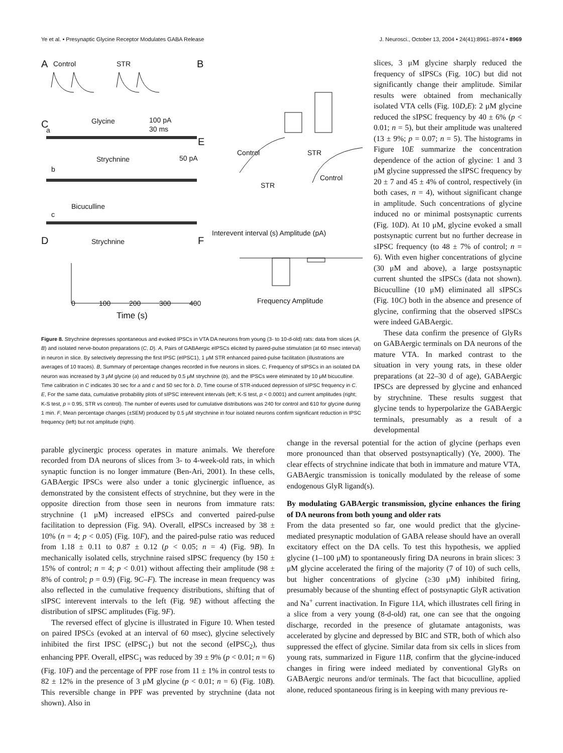Ye et al. • Presynaptic Glycine Receptor Modulates GABA Release J. Neurosci., October 13, 2004 • 24(41):8961–8974 • 8969
A
Control
STR
B
C
Glycine
100 pA
30 ms
a
Strychnine
b
50 pA
Bicuculline
c
D
Strychnine
E
Control
STR
STR
Control
Interevent interval (s) Amplitude (pA)
F
Frequency Amplitude
Time (s)
0
100
200
300
400
Figure 8. Strychnine depresses spontaneous and evoked IPSCs in VTA DA neurons from young (3- to 10-d-old) rats: data from slices (A, B) and isolated nerve-bouton preparations (C, D). A, Pairs of GABAergic eIPSCs elicited by paired-pulse stimulation (at 60 msec interval) in neuron in slice. By selectively depressing the first IPSC (eIPSC1), 1 μM STR enhanced paired-pulse facilitation (illustrations are averages of 10 traces). B, Summary of percentage changes recorded in five neurons in slices. C, Frequency of sIPSCs in an isolated DA neuron was increased by 3 μM glycine (a) and reduced by 0.5 μM strychnine (b), and the IPSCs were eliminated by 10 μM bicuculline. Time calibration in C indicates 30 sec for a and c and 50 sec for b. D, Time course of STR-induced depression of sIPSC frequency in C. E, For the same data, cumulative probability plots of sIPSC interevent intervals (left; K-S test, p < 0.0001) and current amplitudes (right; K-S test, p = 0.95, STR vs control). The number of events used for cumulative distributions was 240 for control and 610 for glycine during 1 min. F, Mean percentage changes (±SEM) produced by 0.5 μM strychnine in four isolated neurons confirm significant reduction in IPSC frequency (left) but not amplitude (right).
slices, 3 μM glycine sharply reduced the frequency of sIPSCs (Fig. 10C) but did not significantly change their amplitude. Similar results were obtained from mechanically isolated VTA cells (Fig. 10D,E): 2 μM glycine reduced the sIPSC frequency by 40 ± 6% (p < 0.01; n = 5), but their amplitude was unaltered (13 ± 9%; p = 0.07; n = 5). The histograms in Figure 10E summarize the concentration dependence of the action of glycine: 1 and 3 μM glycine suppressed the sIPSC frequency by 20 ± 7 and 45 ± 4% of control, respectively (in both cases, n = 4), without significant change in amplitude. Such concentrations of glycine induced no or minimal postsynaptic currents (Fig. 10D). At 10 μM, glycine evoked a small postsynaptic current but no further decrease in sIPSC frequency (to 48 ± 7% of control; n = 6). With even higher concentrations of glycine (30 μM and above), a large postsynaptic current shunted the sIPSCs (data not shown). Bicuculline (10 μM) eliminated all sIPSCs (Fig. 10C) both in the absence and presence of glycine, confirming that the observed sIPSCs were indeed GABAergic.
These data confirm the presence of GlyRs on GABAergic terminals on DA neurons of the mature VTA. In marked contrast to the situation in very young rats, in these older preparations (at 22–30 d of age), GABAergic IPSCs are depressed by glycine and enhanced by strychnine. These results suggest that glycine tends to hyperpolarize the GABAergic terminals, presumably as a result of a developmental
parable glycinergic process operates in mature animals. We therefore recorded from DA neurons of slices from 3- to 4-week-old rats, in which synaptic function is no longer immature (Ben-Ari, 2001). In these cells, GABAergic IPSCs were also under a tonic glycinergic influence, as demonstrated by the consistent effects of strychnine, but they were in the opposite direction from those seen in neurons from immature rats: strychnine (1 μM) increased eIPSCs and converted paired-pulse facilitation to depression (Fig. 9A). Overall, eIPSCs increased by 38 ± 10% (n = 4; p < 0.05) (Fig. 10F), and the paired-pulse ratio was reduced from 1.18 ± 0.11 to 0.87 ± 0.12 (p < 0.05; n = 4) (Fig. 9B). In mechanically isolated cells, strychnine raised sIPSC frequency (by 150 ± 15% of control; n = 4; p < 0.01) without affecting their amplitude (98 ± 8% of control; p = 0.9) (Fig. 9C–F). The increase in mean frequency was also reflected in the cumulative frequency distributions, shifting that of sIPSC interevent intervals to the left (Fig. 9E) without affecting the distribution of sIPSC amplitudes (Fig. 9F).
The reversed effect of glycine is illustrated in Figure 10. When tested on paired IPSCs (evoked at an interval of 60 msec), glycine selectively inhibited the first IPSC (eIPSC<sub>1</sub>) but not the second (eIPSC<sub>2</sub>), thus enhancing PPF. Overall, eIPSC<sub>1</sub> was reduced by 39 ± 9% (p < 0.01; n = 6) (Fig. 10F) and the percentage of PPF rose from 11 ± 1% in control tests to 82 ± 12% in the presence of 3 μM glycine (p < 0.01; n = 6) (Fig. 10B). This reversible change in PPF was prevented by strychnine (data not shown). Also in
change in the reversal potential for the action of glycine (perhaps even more pronounced than that observed postsynaptically) (Ye, 2000). The clear effects of strychnine indicate that both in immature and mature VTA, GABAergic transmission is tonically modulated by the release of some endogenous GlyR ligand(s).
By modulating GABAergic transmission, glycine enhances the firing of DA neurons from both young and older rats
From the data presented so far, one would predict that the glycine-mediated presynaptic modulation of GABA release should have an overall excitatory effect on the DA cells. To test this hypothesis, we applied glycine (1–100 μM) to spontaneously firing DA neurons in brain slices: 3 μM glycine accelerated the firing of the majority (7 of 10) of such cells, but higher concentrations of glycine (≥30 μM) inhibited firing, presumably because of the shunting effect of postsynaptic GlyR activation and Na<sup>+</sup> current inactivation. In Figure 11A, which illustrates cell firing in a slice from a very young (8-d-old) rat, one can see that the ongoing discharge, recorded in the presence of glutamate antagonists, was accelerated by glycine and depressed by BIC and STR, both of which also suppressed the effect of glycine. Similar data from six cells in slices from young rats, summarized in Figure 11B, confirm that the glycine-induced changes in firing were indeed mediated by conventional GlyRs on GABAergic neurons and/or terminals. The fact that bicuculline, applied alone, reduced spontaneous firing is in keeping with many previous re-